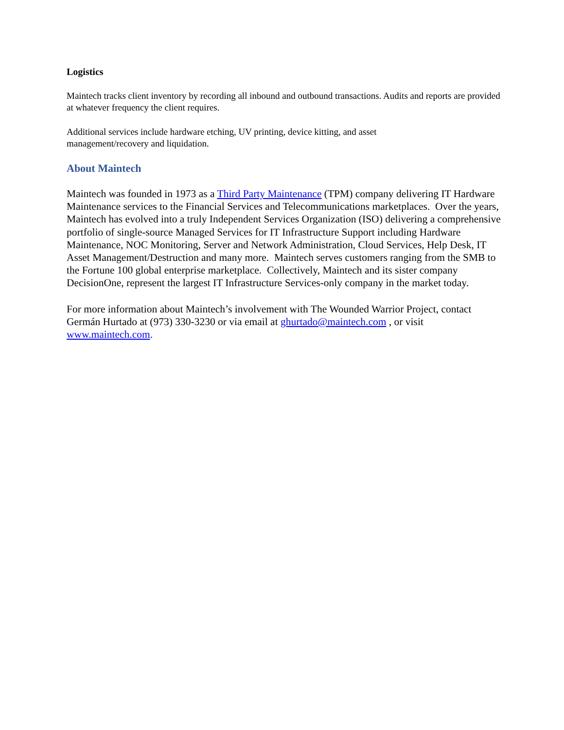Logistics
Maintech tracks client inventory by recording all inbound and outbound transactions. Audits and reports are provided at whatever frequency the client requires.
Additional services include hardware etching, UV printing, device kitting, and asset
management/recovery and liquidation.
About Maintech
Maintech was founded in 1973 as a Third Party Maintenance (TPM) company delivering IT Hardware Maintenance services to the Financial Services and Telecommunications marketplaces. Over the years, Maintech has evolved into a truly Independent Services Organization (ISO) delivering a comprehensive portfolio of single-source Managed Services for IT Infrastructure Support including Hardware Maintenance, NOC Monitoring, Server and Network Administration, Cloud Services, Help Desk, IT Asset Management/Destruction and many more. Maintech serves customers ranging from the SMB to the Fortune 100 global enterprise marketplace. Collectively, Maintech and its sister company DecisionOne, represent the largest IT Infrastructure Services-only company in the market today.
For more information about Maintech’s involvement with The Wounded Warrior Project, contact Germán Hurtado at (973) 330-3230 or via email at ghurtado@maintech.com , or visit www.maintech.com.